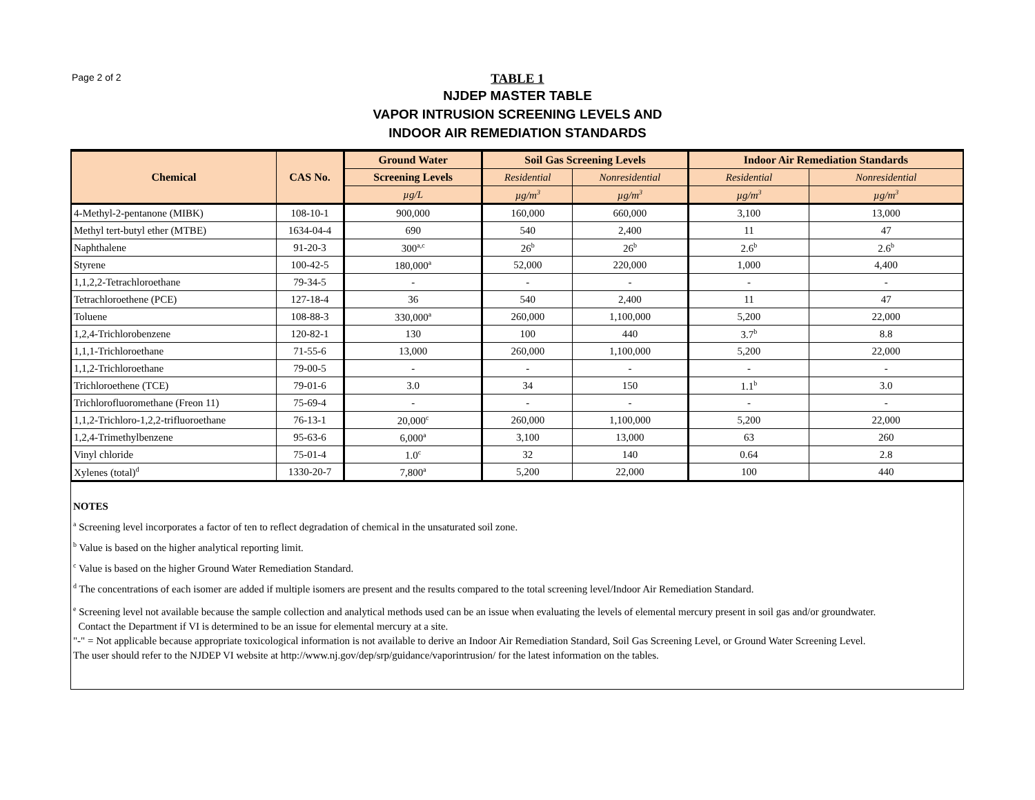Page 2 of 2
TABLE 1
NJDEP MASTER TABLE
VAPOR INTRUSION SCREENING LEVELS AND
INDOOR AIR REMEDIATION STANDARDS
| Chemical | CAS No. | Ground Water | Soil Gas Screening Levels | | Indoor Air Remediation Standards | |
| --- | --- | --- | --- | --- | --- | --- |
| | | Screening Levels | Residential | Nonresidential | Residential | Nonresidential |
| | | µg/L | µg/m<sup>3</sup> | µg/m<sup>3</sup> | µg/m<sup>3</sup> | µg/m<sup>3</sup> |
| 4-Methyl-2-pentanone (MIBK) | 108-10-1 | 900,000 | 160,000 | 660,000 | 3,100 | 13,000 |
| Methyl tert-butyl ether (MTBE) | 1634-04-4 | 690 | 540 | 2,400 | 11 | 47 |
| Naphthalene | 91-20-3 | 300<sup>a,c</sup> | 26<sup>b</sup> | 26<sup>b</sup> | 2.6<sup>b</sup> | 2.6<sup>b</sup> |
| Styrene | 100-42-5 | 180,000<sup>a</sup> | 52,000 | 220,000 | 1,000 | 4,400 |
| 1,1,2,2-Tetrachloroethane | 79-34-5 | - | - | - | - | - |
| Tetrachloroethene (PCE) | 127-18-4 | 36 | 540 | 2,400 | 11 | 47 |
| Toluene | 108-88-3 | 330,000<sup>a</sup> | 260,000 | 1,100,000 | 5,200 | 22,000 |
| 1,2,4-Trichlorobenzene | 120-82-1 | 130 | 100 | 440 | 3.7<sup>b</sup> | 8.8 |
| 1,1,1-Trichloroethane | 71-55-6 | 13,000 | 260,000 | 1,100,000 | 5,200 | 22,000 |
| 1,1,2-Trichloroethane | 79-00-5 | - | - | - | - | - |
| Trichloroethene (TCE) | 79-01-6 | 3.0 | 34 | 150 | 1.1<sup>b</sup> | 3.0 |
| Trichlorofluoromethane (Freon 11) | 75-69-4 | - | - | - | - | - |
| 1,1,2-Trichloro-1,2,2-trifluoroethane | 76-13-1 | 20,000<sup>c</sup> | 260,000 | 1,100,000 | 5,200 | 22,000 |
| 1,2,4-Trimethylbenzene | 95-63-6 | 6,000<sup>a</sup> | 3,100 | 13,000 | 63 | 260 |
| Vinyl chloride | 75-01-4 | 1.0<sup>c</sup> | 32 | 140 | 0.64 | 2.8 |
| Xylenes (total)<sup>d</sup> | 1330-20-7 | 7,800<sup>a</sup> | 5,200 | 22,000 | 100 | 440 |
NOTES
<sup>a</sup> Screening level incorporates a factor of ten to reflect degradation of chemical in the unsaturated soil zone.
<sup>b</sup> Value is based on the higher analytical reporting limit.
<sup>c</sup> Value is based on the higher Ground Water Remediation Standard.
<sup>d</sup> The concentrations of each isomer are added if multiple isomers are present and the results compared to the total screening level/Indoor Air Remediation Standard.
<sup>e</sup> Screening level not available because the sample collection and analytical methods used can be an issue when evaluating the levels of elemental mercury present in soil gas and/or groundwater.
Contact the Department if VI is determined to be an issue for elemental mercury at a site.
"-" = Not applicable because appropriate toxicological information is not available to derive an Indoor Air Remediation Standard, Soil Gas Screening Level, or Ground Water Screening Level.
The user should refer to the NJDEP VI website at http://www.nj.gov/dep/srp/guidance/vaporintrusion/ for the latest information on the tables.